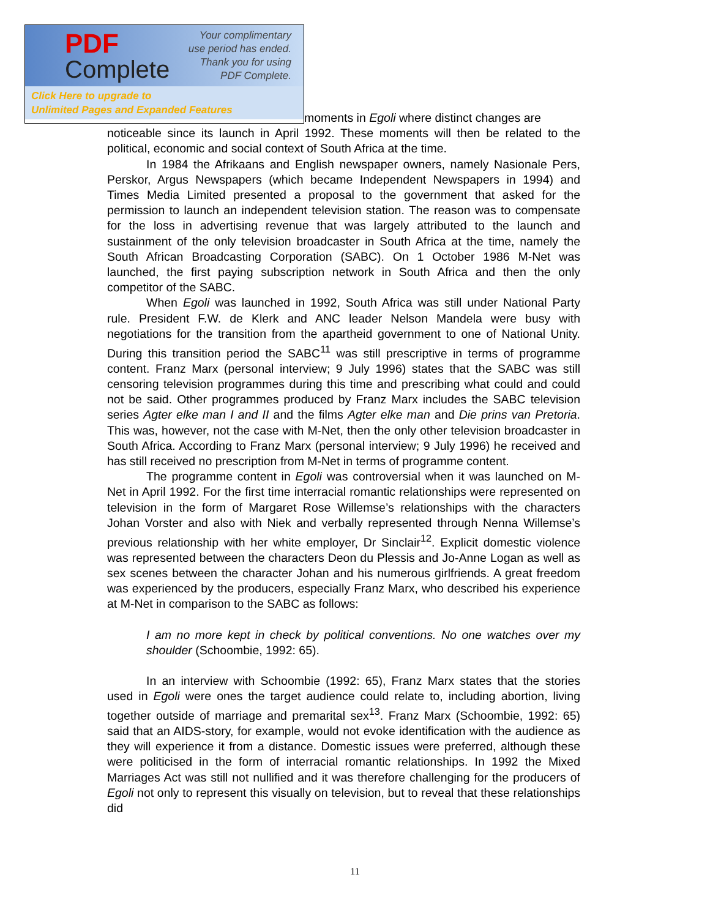PDF
Complete
Your complimentary
use period has ended.
Thank you for using
PDF Complete.
Click Here to upgrade to
Unlimited Pages and Expanded Features
moments in Egoli where distinct changes are
noticeable since its launch in April 1992. These moments will then be related to the political, economic and social context of South Africa at the time.
In 1984 the Afrikaans and English newspaper owners, namely Nasionale Pers, Perskor, Argus Newspapers (which became Independent Newspapers in 1994) and Times Media Limited presented a proposal to the government that asked for the permission to launch an independent television station. The reason was to compensate for the loss in advertising revenue that was largely attributed to the launch and sustainment of the only television broadcaster in South Africa at the time, namely the South African Broadcasting Corporation (SABC). On 1 October 1986 M-Net was launched, the first paying subscription network in South Africa and then the only competitor of the SABC.
When Egoli was launched in 1992, South Africa was still under National Party rule. President F.W. de Klerk and ANC leader Nelson Mandela were busy with negotiations for the transition from the apartheid government to one of National Unity. During this transition period the SABC<sup>11</sup> was still prescriptive in terms of programme content. Franz Marx (personal interview; 9 July 1996) states that the SABC was still censoring television programmes during this time and prescribing what could and could not be said. Other programmes produced by Franz Marx includes the SABC television series Agter elke man I and II and the films Agter elke man and Die prins van Pretoria. This was, however, not the case with M-Net, then the only other television broadcaster in South Africa. According to Franz Marx (personal interview; 9 July 1996) he received and has still received no prescription from M-Net in terms of programme content.
The programme content in Egoli was controversial when it was launched on M-Net in April 1992. For the first time interracial romantic relationships were represented on television in the form of Margaret Rose Willemse’s relationships with the characters Johan Vorster and also with Niek and verbally represented through Nenna Willemse’s previous relationship with her white employer, Dr Sinclair<sup>12</sup>. Explicit domestic violence was represented between the characters Deon du Plessis and Jo-Anne Logan as well as sex scenes between the character Johan and his numerous girlfriends. A great freedom was experienced by the producers, especially Franz Marx, who described his experience at M-Net in comparison to the SABC as follows:
I am no more kept in check by political conventions. No one watches over my shoulder (Schoombie, 1992: 65).
In an interview with Schoombie (1992: 65), Franz Marx states that the stories used in Egoli were ones the target audience could relate to, including abortion, living together outside of marriage and premarital sex<sup>13</sup>. Franz Marx (Schoombie, 1992: 65) said that an AIDS-story, for example, would not evoke identification with the audience as they will experience it from a distance. Domestic issues were preferred, although these were politicised in the form of interracial romantic relationships. In 1992 the Mixed Marriages Act was still not nullified and it was therefore challenging for the producers of Egoli not only to represent this visually on television, but to reveal that these relationships did
11